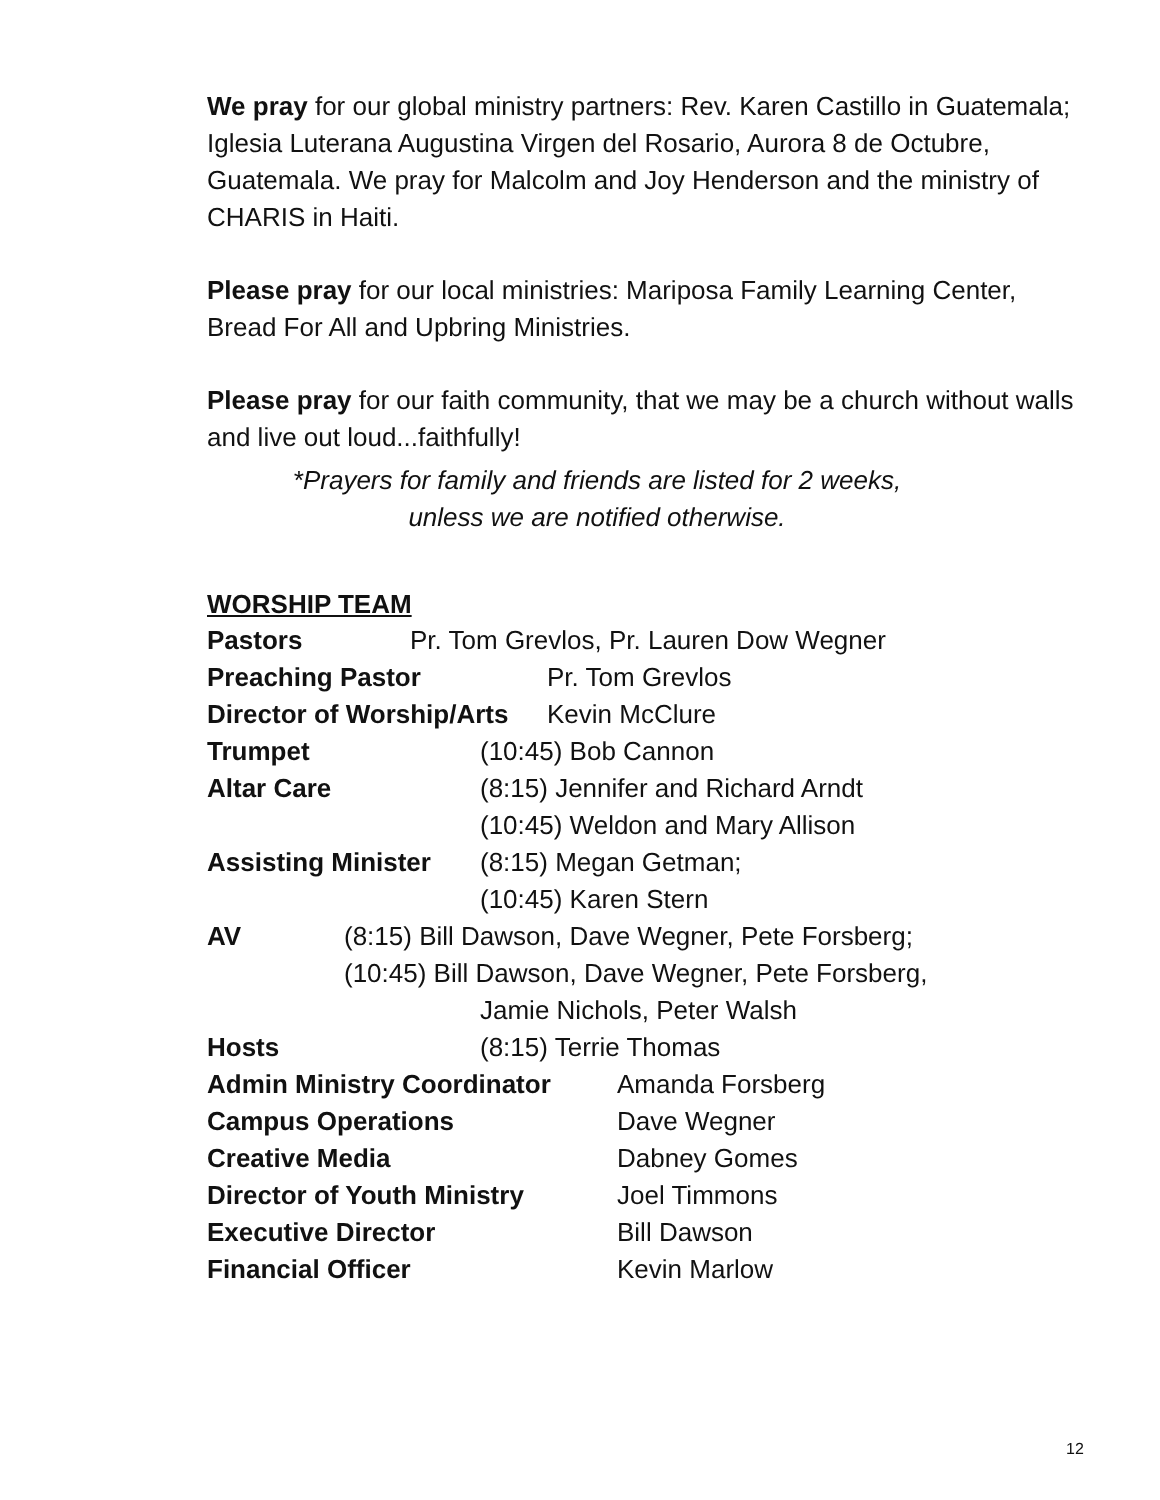We pray for our global ministry partners: Rev. Karen Castillo in Guatemala; Iglesia Luterana Augustina Virgen del Rosario, Aurora 8 de Octubre, Guatemala. We pray for Malcolm and Joy Henderson and the ministry of CHARIS in Haiti.
Please pray for our local ministries: Mariposa Family Learning Center, Bread For All and Upbring Ministries.
Please pray for our faith community, that we may be a church without walls and live out loud...faithfully!
*Prayers for family and friends are listed for 2 weeks,
unless we are notified otherwise.
WORSHIP TEAM
Pastors Pr. Tom Grevlos, Pr. Lauren Dow Wegner
Preaching Pastor Pr. Tom Grevlos
Director of Worship/Arts Kevin McClure
Trumpet (10:45) Bob Cannon
Altar Care (8:15) Jennifer and Richard Arndt
(10:45) Weldon and Mary Allison
Assisting Minister (8:15) Megan Getman;
(10:45) Karen Stern
AV (8:15) Bill Dawson, Dave Wegner, Pete Forsberg;
(10:45) Bill Dawson, Dave Wegner, Pete Forsberg,
Jamie Nichols, Peter Walsh
Hosts (8:15) Terrie Thomas
Admin Ministry Coordinator Amanda Forsberg
Campus Operations Dave Wegner
Creative Media Dabney Gomes
Director of Youth Ministry Joel Timmons
Executive Director Bill Dawson
Financial Officer Kevin Marlow
12